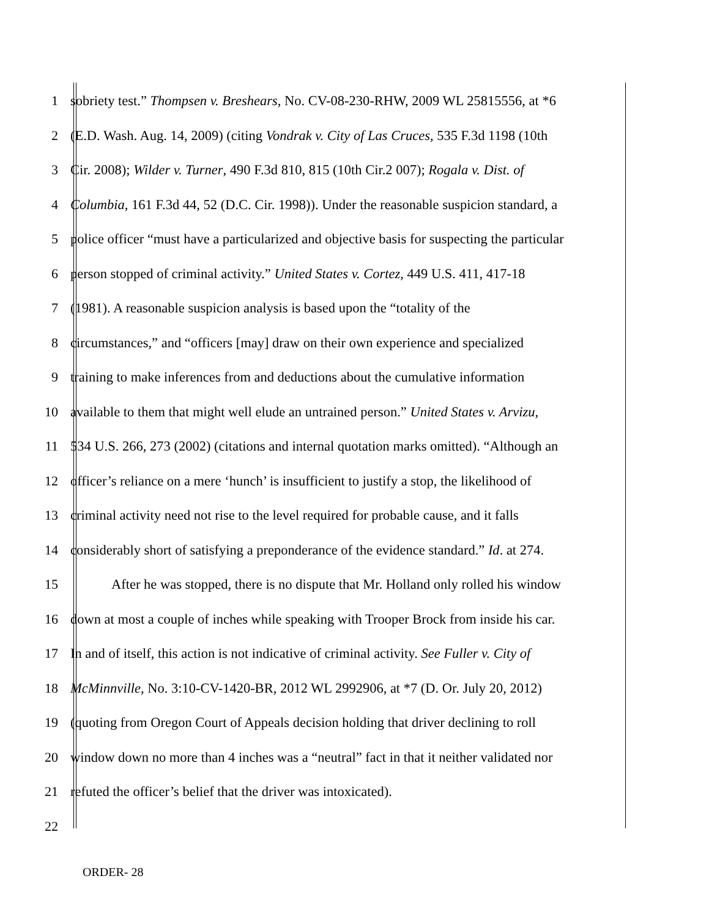1 sobriety test.” Thompsen v. Breshears, No. CV-08-230-RHW, 2009 WL 25815556, at *6
2 (E.D. Wash. Aug. 14, 2009) (citing Vondrak v. City of Las Cruces, 535 F.3d 1198 (10th
3 Cir. 2008); Wilder v. Turner, 490 F.3d 810, 815 (10th Cir.2 007); Rogala v. Dist. of
4 Columbia, 161 F.3d 44, 52 (D.C. Cir. 1998)). Under the reasonable suspicion standard, a
5 police officer “must have a particularized and objective basis for suspecting the particular
6 person stopped of criminal activity.” United States v. Cortez, 449 U.S. 411, 417-18
7 (1981). A reasonable suspicion analysis is based upon the “totality of the
8 circumstances,” and “officers [may] draw on their own experience and specialized
9 training to make inferences from and deductions about the cumulative information
10 available to them that might well elude an untrained person.” United States v. Arvizu,
11 534 U.S. 266, 273 (2002) (citations and internal quotation marks omitted). “Although an
12 officer’s reliance on a mere ‘hunch’ is insufficient to justify a stop, the likelihood of
13 criminal activity need not rise to the level required for probable cause, and it falls
14 considerably short of satisfying a preponderance of the evidence standard.” Id. at 274.
15 After he was stopped, there is no dispute that Mr. Holland only rolled his window
16 down at most a couple of inches while speaking with Trooper Brock from inside his car.
17 In and of itself, this action is not indicative of criminal activity. See Fuller v. City of
18 McMinnville, No. 3:10-CV-1420-BR, 2012 WL 2992906, at *7 (D. Or. July 20, 2012)
19 (quoting from Oregon Court of Appeals decision holding that driver declining to roll
20 window down no more than 4 inches was a “neutral” fact in that it neither validated nor
21 refuted the officer’s belief that the driver was intoxicated).
22
ORDER- 28